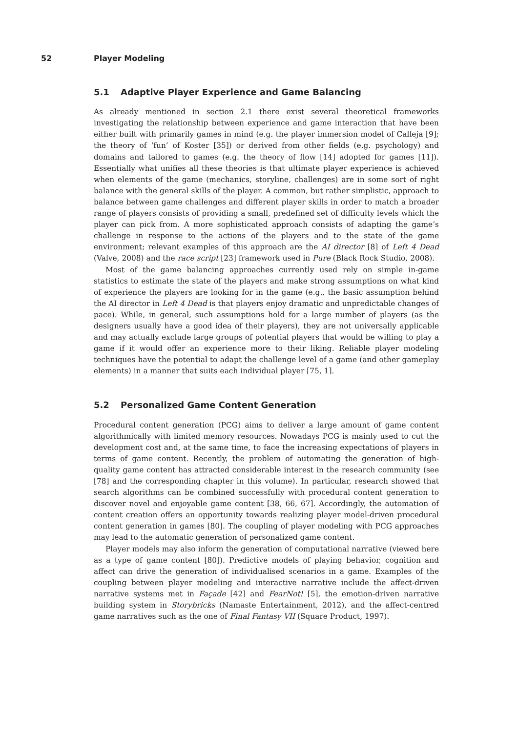52 Player Modeling
5.1 Adaptive Player Experience and Game Balancing
As already mentioned in section 2.1 there exist several theoretical frameworks investigating the relationship between experience and game interaction that have been either built with primarily games in mind (e.g. the player immersion model of Calleja [9]; the theory of ‘fun’ of Koster [35]) or derived from other fields (e.g. psychology) and domains and tailored to games (e.g. the theory of flow [14] adopted for games [11]). Essentially what unifies all these theories is that ultimate player experience is achieved when elements of the game (mechanics, storyline, challenges) are in some sort of right balance with the general skills of the player. A common, but rather simplistic, approach to balance between game challenges and different player skills in order to match a broader range of players consists of providing a small, predefined set of difficulty levels which the player can pick from. A more sophisticated approach consists of adapting the game’s challenge in response to the actions of the players and to the state of the game environment; relevant examples of this approach are the AI director [8] of Left 4 Dead (Valve, 2008) and the race script [23] framework used in Pure (Black Rock Studio, 2008).
Most of the game balancing approaches currently used rely on simple in-game statistics to estimate the state of the players and make strong assumptions on what kind of experience the players are looking for in the game (e.g., the basic assumption behind the AI director in Left 4 Dead is that players enjoy dramatic and unpredictable changes of pace). While, in general, such assumptions hold for a large number of players (as the designers usually have a good idea of their players), they are not universally applicable and may actually exclude large groups of potential players that would be willing to play a game if it would offer an experience more to their liking. Reliable player modeling techniques have the potential to adapt the challenge level of a game (and other gameplay elements) in a manner that suits each individual player [75, 1].
5.2 Personalized Game Content Generation
Procedural content generation (PCG) aims to deliver a large amount of game content algorithmically with limited memory resources. Nowadays PCG is mainly used to cut the development cost and, at the same time, to face the increasing expectations of players in terms of game content. Recently, the problem of automating the generation of high-quality game content has attracted considerable interest in the research community (see [78] and the corresponding chapter in this volume). In particular, research showed that search algorithms can be combined successfully with procedural content generation to discover novel and enjoyable game content [38, 66, 67]. Accordingly, the automation of content creation offers an opportunity towards realizing player model-driven procedural content generation in games [80]. The coupling of player modeling with PCG approaches may lead to the automatic generation of personalized game content.
Player models may also inform the generation of computational narrative (viewed here as a type of game content [80]). Predictive models of playing behavior, cognition and affect can drive the generation of individualised scenarios in a game. Examples of the coupling between player modeling and interactive narrative include the affect-driven narrative systems met in Façade [42] and FearNot! [5], the emotion-driven narrative building system in Storybricks (Namaste Entertainment, 2012), and the affect-centred game narratives such as the one of Final Fantasy VII (Square Product, 1997).